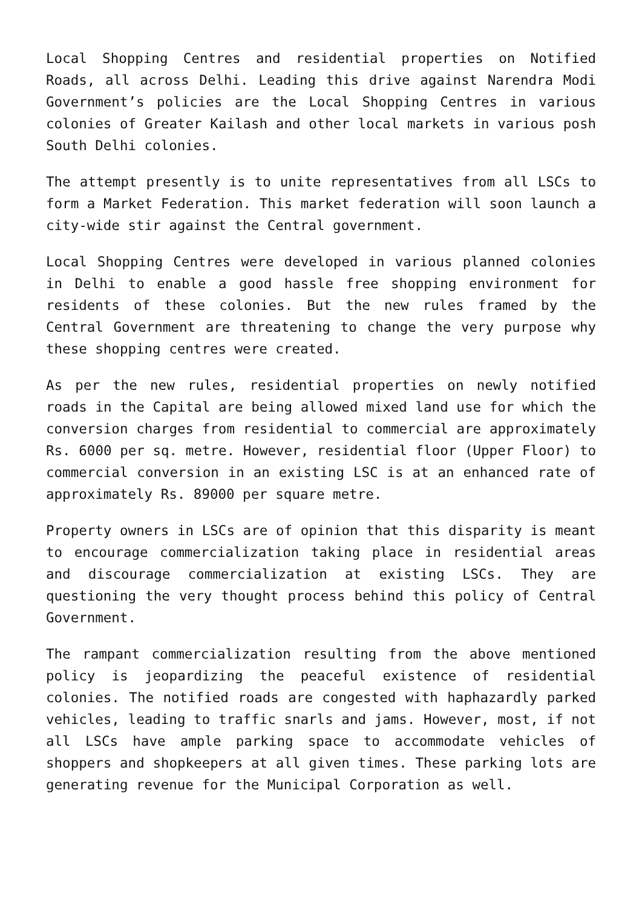Local Shopping Centres and residential properties on Notified Roads, all across Delhi. Leading this drive against Narendra Modi Government’s policies are the Local Shopping Centres in various colonies of Greater Kailash and other local markets in various posh South Delhi colonies.
The attempt presently is to unite representatives from all LSCs to form a Market Federation. This market federation will soon launch a city-wide stir against the Central government.
Local Shopping Centres were developed in various planned colonies in Delhi to enable a good hassle free shopping environment for residents of these colonies. But the new rules framed by the Central Government are threatening to change the very purpose why these shopping centres were created.
As per the new rules, residential properties on newly notified roads in the Capital are being allowed mixed land use for which the conversion charges from residential to commercial are approximately Rs. 6000 per sq. metre. However, residential floor (Upper Floor) to commercial conversion in an existing LSC is at an enhanced rate of approximately Rs. 89000 per square metre.
Property owners in LSCs are of opinion that this disparity is meant to encourage commercialization taking place in residential areas and discourage commercialization at existing LSCs. They are questioning the very thought process behind this policy of Central Government.
The rampant commercialization resulting from the above mentioned policy is jeopardizing the peaceful existence of residential colonies. The notified roads are congested with haphazardly parked vehicles, leading to traffic snarls and jams. However, most, if not all LSCs have ample parking space to accommodate vehicles of shoppers and shopkeepers at all given times. These parking lots are generating revenue for the Municipal Corporation as well.